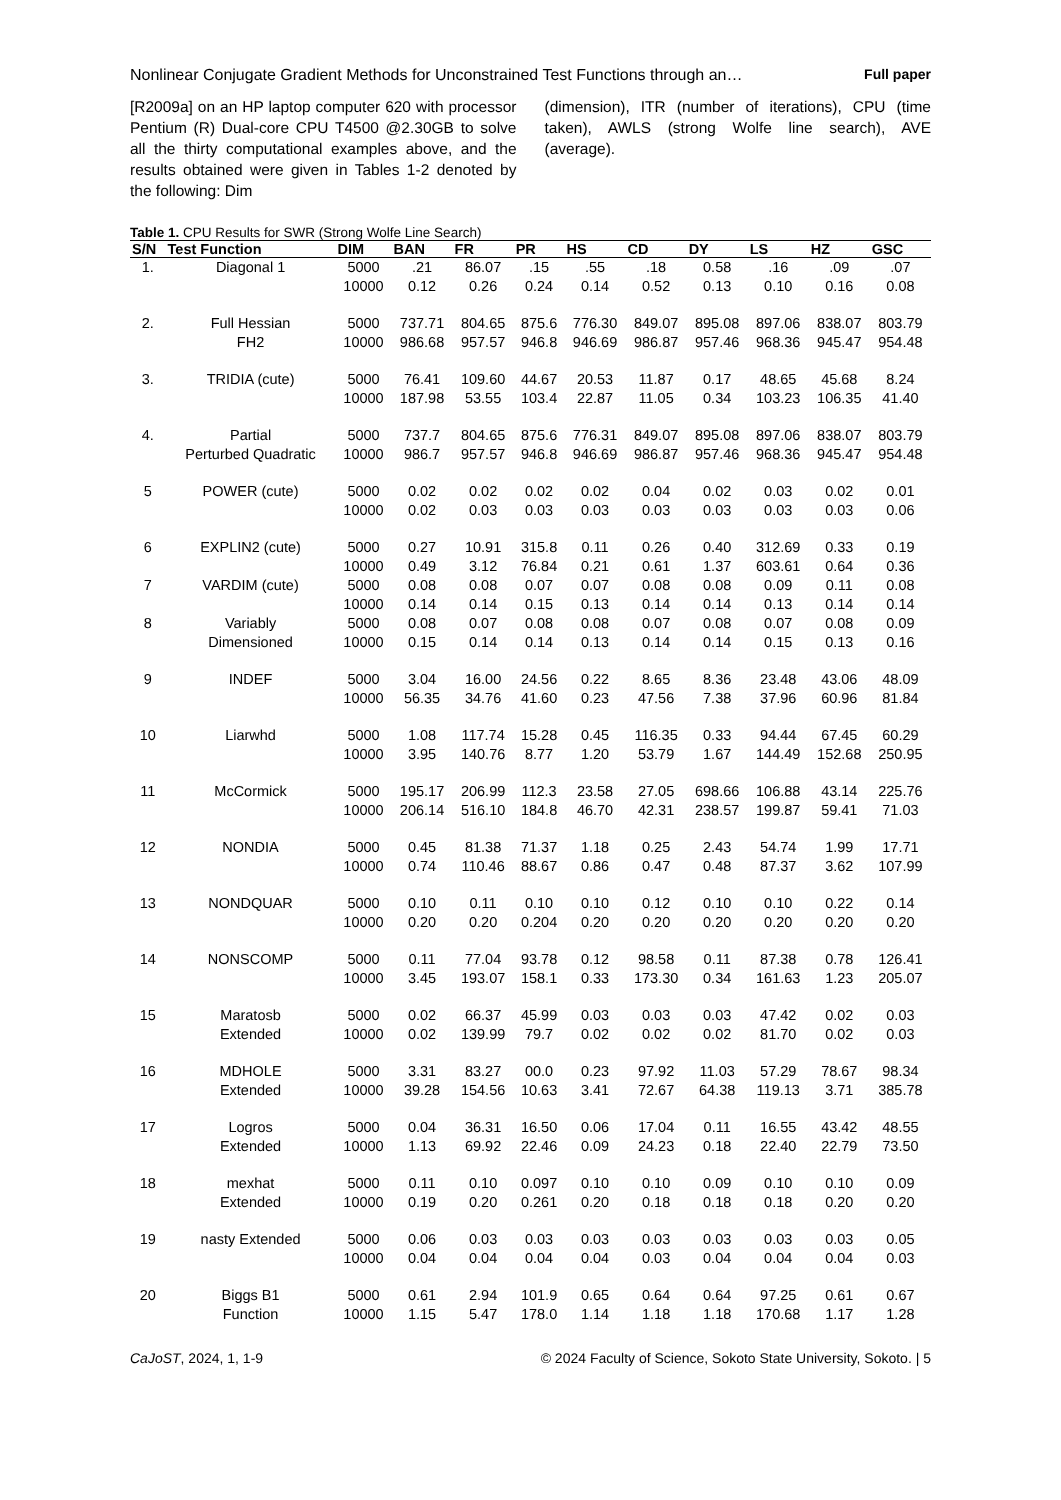Nonlinear Conjugate Gradient Methods for Unconstrained Test Functions through an… Full paper
[R2009a] on an HP laptop computer 620 with processor Pentium (R) Dual-core CPU T4500 @2.30GB to solve all the thirty computational examples above, and the results obtained were given in Tables 1-2 denoted by the following: Dim
(dimension), ITR (number of iterations), CPU (time taken), AWLS (strong Wolfe line search), AVE (average).
Table 1. CPU Results for SWR (Strong Wolfe Line Search)
| S/N | Test Function | DIM | BAN | FR | PR | HS | CD | DY | LS | HZ | GSC |
| --- | --- | --- | --- | --- | --- | --- | --- | --- | --- | --- | --- |
| 1. | Diagonal 1 | 5000 | .21 | 86.07 | .15 | .55 | .18 | 0.58 | .16 | .09 | .07 |
| | | 10000 | 0.12 | 0.26 | 0.24 | 0.14 | 0.52 | 0.13 | 0.10 | 0.16 | 0.08 |
| 2. | Full Hessian | 5000 | 737.71 | 804.65 | 875.6 | 776.30 | 849.07 | 895.08 | 897.06 | 838.07 | 803.79 |
| | FH2 | 10000 | 986.68 | 957.57 | 946.8 | 946.69 | 986.87 | 957.46 | 968.36 | 945.47 | 954.48 |
| 3. | TRIDIA (cute) | 5000 | 76.41 | 109.60 | 44.67 | 20.53 | 11.87 | 0.17 | 48.65 | 45.68 | 8.24 |
| | | 10000 | 187.98 | 53.55 | 103.4 | 22.87 | 11.05 | 0.34 | 103.23 | 106.35 | 41.40 |
| 4. | Partial | 5000 | 737.7 | 804.65 | 875.6 | 776.31 | 849.07 | 895.08 | 897.06 | 838.07 | 803.79 |
| | Perturbed Quadratic | 10000 | 986.7 | 957.57 | 946.8 | 946.69 | 986.87 | 957.46 | 968.36 | 945.47 | 954.48 |
| 5 | POWER (cute) | 5000 | 0.02 | 0.02 | 0.02 | 0.02 | 0.04 | 0.02 | 0.03 | 0.02 | 0.01 |
| | | 10000 | 0.02 | 0.03 | 0.03 | 0.03 | 0.03 | 0.03 | 0.03 | 0.03 | 0.06 |
| 6 | EXPLIN2 (cute) | 5000 | 0.27 | 10.91 | 315.8 | 0.11 | 0.26 | 0.40 | 312.69 | 0.33 | 0.19 |
| | | 10000 | 0.49 | 3.12 | 76.84 | 0.21 | 0.61 | 1.37 | 603.61 | 0.64 | 0.36 |
| 7 | VARDIM (cute) | 5000 | 0.08 | 0.08 | 0.07 | 0.07 | 0.08 | 0.08 | 0.09 | 0.11 | 0.08 |
| | | 10000 | 0.14 | 0.14 | 0.15 | 0.13 | 0.14 | 0.14 | 0.13 | 0.14 | 0.14 |
| 8 | Variably | 5000 | 0.08 | 0.07 | 0.08 | 0.08 | 0.07 | 0.08 | 0.07 | 0.08 | 0.09 |
| | Dimensioned | 10000 | 0.15 | 0.14 | 0.14 | 0.13 | 0.14 | 0.14 | 0.15 | 0.13 | 0.16 |
| 9 | INDEF | 5000 | 3.04 | 16.00 | 24.56 | 0.22 | 8.65 | 8.36 | 23.48 | 43.06 | 48.09 |
| | | 10000 | 56.35 | 34.76 | 41.60 | 0.23 | 47.56 | 7.38 | 37.96 | 60.96 | 81.84 |
| 10 | Liarwhd | 5000 | 1.08 | 117.74 | 15.28 | 0.45 | 116.35 | 0.33 | 94.44 | 67.45 | 60.29 |
| | | 10000 | 3.95 | 140.76 | 8.77 | 1.20 | 53.79 | 1.67 | 144.49 | 152.68 | 250.95 |
| 11 | McCormick | 5000 | 195.17 | 206.99 | 112.3 | 23.58 | 27.05 | 698.66 | 106.88 | 43.14 | 225.76 |
| | | 10000 | 206.14 | 516.10 | 184.8 | 46.70 | 42.31 | 238.57 | 199.87 | 59.41 | 71.03 |
| 12 | NONDIA | 5000 | 0.45 | 81.38 | 71.37 | 1.18 | 0.25 | 2.43 | 54.74 | 1.99 | 17.71 |
| | | 10000 | 0.74 | 110.46 | 88.67 | 0.86 | 0.47 | 0.48 | 87.37 | 3.62 | 107.99 |
| 13 | NONDQUAR | 5000 | 0.10 | 0.11 | 0.10 | 0.10 | 0.12 | 0.10 | 0.10 | 0.22 | 0.14 |
| | | 10000 | 0.20 | 0.20 | 0.204 | 0.20 | 0.20 | 0.20 | 0.20 | 0.20 | 0.20 |
| 14 | NONSCOMP | 5000 | 0.11 | 77.04 | 93.78 | 0.12 | 98.58 | 0.11 | 87.38 | 0.78 | 126.41 |
| | | 10000 | 3.45 | 193.07 | 158.1 | 0.33 | 173.30 | 0.34 | 161.63 | 1.23 | 205.07 |
| 15 | Maratosb | 5000 | 0.02 | 66.37 | 45.99 | 0.03 | 0.03 | 0.03 | 47.42 | 0.02 | 0.03 |
| | Extended | 10000 | 0.02 | 139.99 | 79.7 | 0.02 | 0.02 | 0.02 | 81.70 | 0.02 | 0.03 |
| 16 | MDHOLE | 5000 | 3.31 | 83.27 | 00.0 | 0.23 | 97.92 | 11.03 | 57.29 | 78.67 | 98.34 |
| | Extended | 10000 | 39.28 | 154.56 | 10.63 | 3.41 | 72.67 | 64.38 | 119.13 | 3.71 | 385.78 |
| 17 | Logros | 5000 | 0.04 | 36.31 | 16.50 | 0.06 | 17.04 | 0.11 | 16.55 | 43.42 | 48.55 |
| | Extended | 10000 | 1.13 | 69.92 | 22.46 | 0.09 | 24.23 | 0.18 | 22.40 | 22.79 | 73.50 |
| 18 | mexhat | 5000 | 0.11 | 0.10 | 0.097 | 0.10 | 0.10 | 0.09 | 0.10 | 0.10 | 0.09 |
| | Extended | 10000 | 0.19 | 0.20 | 0.261 | 0.20 | 0.18 | 0.18 | 0.18 | 0.20 | 0.20 |
| 19 | nasty Extended | 5000 | 0.06 | 0.03 | 0.03 | 0.03 | 0.03 | 0.03 | 0.03 | 0.03 | 0.05 |
| | | 10000 | 0.04 | 0.04 | 0.04 | 0.04 | 0.03 | 0.04 | 0.04 | 0.04 | 0.03 |
| 20 | Biggs B1 | 5000 | 0.61 | 2.94 | 101.9 | 0.65 | 0.64 | 0.64 | 97.25 | 0.61 | 0.67 |
| | Function | 10000 | 1.15 | 5.47 | 178.0 | 1.14 | 1.18 | 1.18 | 170.68 | 1.17 | 1.28 |
CaJoST, 2024, 1, 1-9 © 2024 Faculty of Science, Sokoto State University, Sokoto. | 5